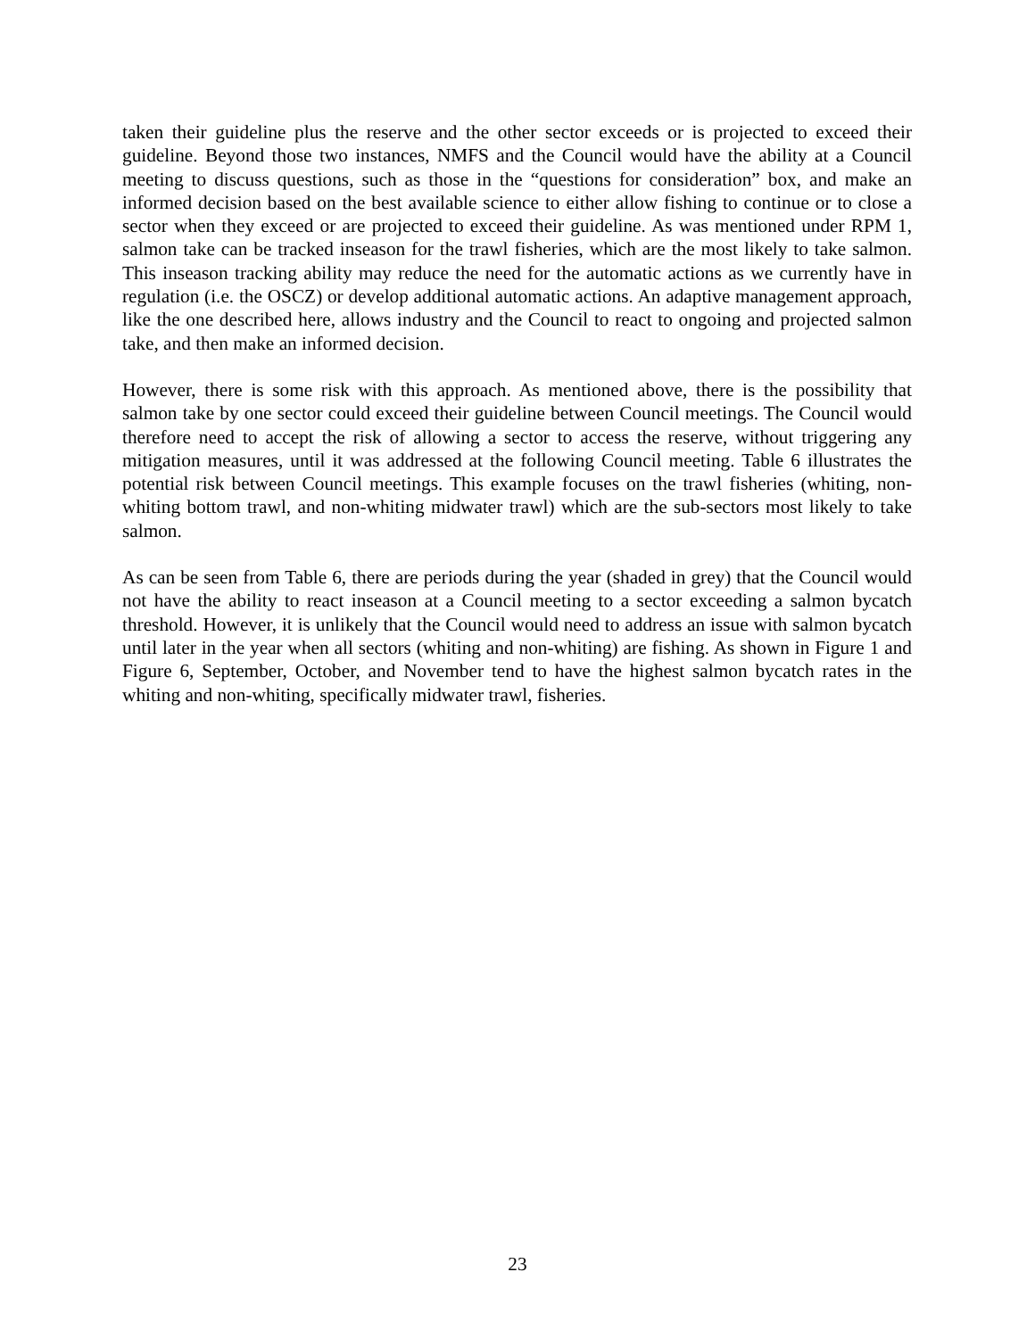taken their guideline plus the reserve and the other sector exceeds or is projected to exceed their guideline. Beyond those two instances, NMFS and the Council would have the ability at a Council meeting to discuss questions, such as those in the “questions for consideration” box, and make an informed decision based on the best available science to either allow fishing to continue or to close a sector when they exceed or are projected to exceed their guideline. As was mentioned under RPM 1, salmon take can be tracked inseason for the trawl fisheries, which are the most likely to take salmon. This inseason tracking ability may reduce the need for the automatic actions as we currently have in regulation (i.e. the OSCZ) or develop additional automatic actions. An adaptive management approach, like the one described here, allows industry and the Council to react to ongoing and projected salmon take, and then make an informed decision.
However, there is some risk with this approach. As mentioned above, there is the possibility that salmon take by one sector could exceed their guideline between Council meetings. The Council would therefore need to accept the risk of allowing a sector to access the reserve, without triggering any mitigation measures, until it was addressed at the following Council meeting. Table 6 illustrates the potential risk between Council meetings. This example focuses on the trawl fisheries (whiting, non-whiting bottom trawl, and non-whiting midwater trawl) which are the sub-sectors most likely to take salmon.
As can be seen from Table 6, there are periods during the year (shaded in grey) that the Council would not have the ability to react inseason at a Council meeting to a sector exceeding a salmon bycatch threshold. However, it is unlikely that the Council would need to address an issue with salmon bycatch until later in the year when all sectors (whiting and non-whiting) are fishing. As shown in Figure 1 and Figure 6, September, October, and November tend to have the highest salmon bycatch rates in the whiting and non-whiting, specifically midwater trawl, fisheries.
23